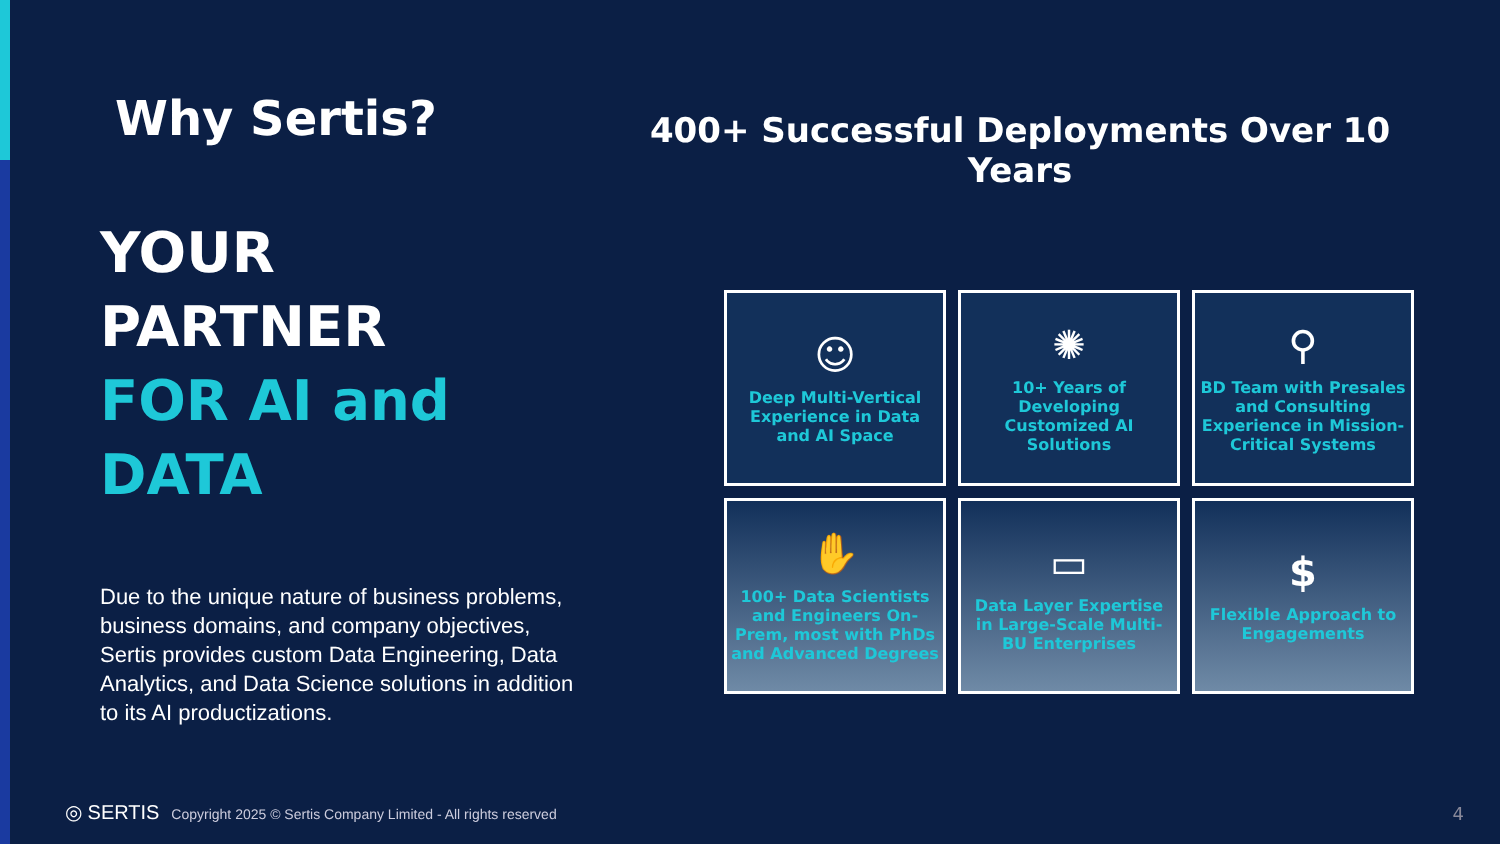Why Sertis?
YOUR PARTNER
FOR AI and
DATA
Due to the unique nature of business problems, business domains, and company objectives, Sertis provides custom Data Engineering, Data Analytics, and Data Science solutions in addition to its AI productizations.
400+ Successful Deployments Over 10 Years
☺
Deep Multi-Vertical Experience in Data and AI Space
✺
10+ Years of Developing Customized AI Solutions
⚲
BD Team with Presales and Consulting Experience in Mission-Critical Systems
✋
100+ Data Scientists and Engineers On-Prem, most with PhDs and Advanced Degrees
▭
Data Layer Expertise in Large-Scale Multi-BU Enterprises
$
Flexible Approach to Engagements
◎ SERTIS Copyright 2025 © Sertis Company Limited - All rights reserved
4